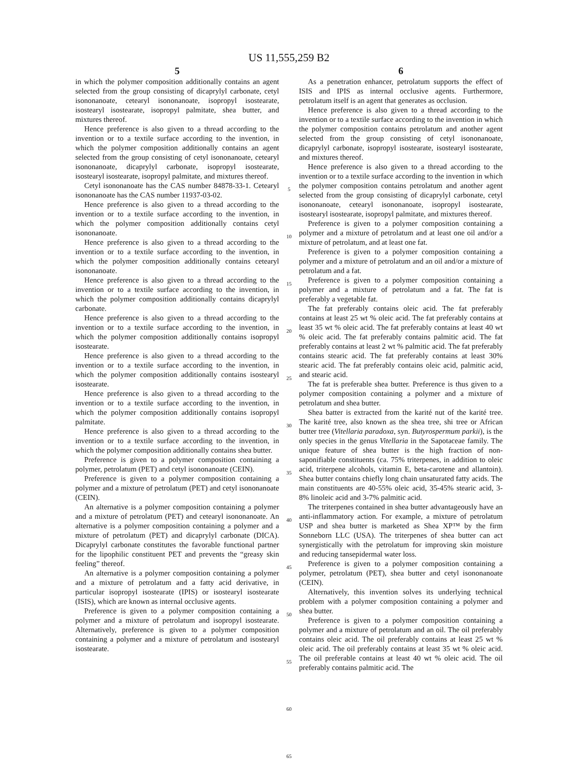US 11,555,259 B2
5
in which the polymer composition additionally contains an agent selected from the group consisting of dicaprylyl carbonate, cetyl isononanoate, cetearyl isononanoate, isopropyl isostearate, isostearyl isostearate, isopropyl palmitate, shea butter, and mixtures thereof.
Hence preference is also given to a thread according to the invention or to a textile surface according to the invention, in which the polymer composition additionally contains an agent selected from the group consisting of cetyl isononanoate, cetearyl isononanoate, dicaprylyl carbonate, isopropyl isostearate, isostearyl isostearate, isopropyl palmitate, and mixtures thereof.
Cetyl isononanoate has the CAS number 84878-33-1. Cetearyl isononanoate has the CAS number 11937-03-02.
Hence preference is also given to a thread according to the invention or to a textile surface according to the invention, in which the polymer composition additionally contains cetyl isononanoate.
Hence preference is also given to a thread according to the invention or to a textile surface according to the invention, in which the polymer composition additionally contains cetearyl isononanoate.
Hence preference is also given to a thread according to the invention or to a textile surface according to the invention, in which the polymer composition additionally contains dicaprylyl carbonate.
Hence preference is also given to a thread according to the invention or to a textile surface according to the invention, in which the polymer composition additionally contains isopropyl isostearate.
Hence preference is also given to a thread according to the invention or to a textile surface according to the invention, in which the polymer composition additionally contains isostearyl isostearate.
Hence preference is also given to a thread according to the invention or to a textile surface according to the invention, in which the polymer composition additionally contains isopropyl palmitate.
Hence preference is also given to a thread according to the invention or to a textile surface according to the invention, in which the polymer composition additionally contains shea butter.
Preference is given to a polymer composition containing a polymer, petrolatum (PET) and cetyl isononanoate (CEIN).
Preference is given to a polymer composition containing a polymer and a mixture of petrolatum (PET) and cetyl isononanoate (CEIN).
An alternative is a polymer composition containing a polymer and a mixture of petrolatum (PET) and cetearyl isononanoate. An alternative is a polymer composition containing a polymer and a mixture of petrolatum (PET) and dicaprylyl carbonate (DICA). Dicaprylyl carbonate constitutes the favorable functional partner for the lipophilic constituent PET and prevents the “greasy skin feeling” thereof.
An alternative is a polymer composition containing a polymer and a mixture of petrolatum and a fatty acid derivative, in particular isopropyl isostearate (IPIS) or isostearyl isostearate (ISIS), which are known as internal occlusive agents.
Preference is given to a polymer composition containing a polymer and a mixture of petrolatum and isopropyl isostearate. Alternatively, preference is given to a polymer composition containing a polymer and a mixture of petrolatum and isostearyl isostearate.
5
10
15
20
25
30
35
40
45
50
55
60
65
6
As a penetration enhancer, petrolatum supports the effect of ISIS and IPIS as internal occlusive agents. Furthermore, petrolatum itself is an agent that generates as occlusion.
Hence preference is also given to a thread according to the invention or to a textile surface according to the invention in which the polymer composition contains petrolatum and another agent selected from the group consisting of cetyl isononanoate, dicaprylyl carbonate, isopropyl isostearate, isostearyl isostearate, and mixtures thereof.
Hence preference is also given to a thread according to the invention or to a textile surface according to the invention in which the polymer composition contains petrolatum and another agent selected from the group consisting of dicaprylyl carbonate, cetyl isononanoate, cetearyl isononanoate, isopropyl isostearate, isostearyl isostearate, isopropyl palmitate, and mixtures thereof.
Preference is given to a polymer composition containing a polymer and a mixture of petrolatum and at least one oil and/or a mixture of petrolatum, and at least one fat.
Preference is given to a polymer composition containing a polymer and a mixture of petrolatum and an oil and/or a mixture of petrolatum and a fat.
Preference is given to a polymer composition containing a polymer and a mixture of petrolatum and a fat. The fat is preferably a vegetable fat.
The fat preferably contains oleic acid. The fat preferably contains at least 25 wt % oleic acid. The fat preferably contains at least 35 wt % oleic acid. The fat preferably contains at least 40 wt % oleic acid. The fat preferably contains palmitic acid. The fat preferably contains at least 2 wt % palmitic acid. The fat preferably contains stearic acid. The fat preferably contains at least 30% stearic acid. The fat preferably contains oleic acid, palmitic acid, and stearic acid.
The fat is preferable shea butter. Preference is thus given to a polymer composition containing a polymer and a mixture of petrolatum and shea butter.
Shea batter is extracted from the karité nut of the karité tree. The karité tree, also known as the shea tree, shi tree or African butter tree (Vitellaria paradoxa, syn. Butyrospermum parkii), is the only species in the genus Vitellaria in the Sapotaceae family. The unique feature of shea butter is the high fraction of non-saponifiable constituents (ca. 75% triterpenes, in addition to oleic acid, triterpene alcohols, vitamin E, beta-carotene and allantoin). Shea butter contains chiefly long chain unsaturated fatty acids. The main constituents are 40-55% oleic acid, 35-45% stearic acid, 3-8% linoleic acid and 3-7% palmitic acid.
The triterpenes contained in shea butter advantageously have an anti-inflammatory action. For example, a mixture of petrolatum USP and shea butter is marketed as Shea XP™ by the firm Sonneborn LLC (USA). The triterpenes of shea butter can act synergistically with the petrolatum for improving skin moisture and reducing tansepidermal water loss.
Preference is given to a polymer composition containing a polymer, petrolatum (PET), shea butter and cetyl isononanoate (CEIN).
Alternatively, this invention solves its underlying technical problem with a polymer composition containing a polymer and shea butter.
Preference is given to a polymer composition containing a polymer and a mixture of petrolatum and an oil. The oil preferably contains oleic acid. The oil preferably contains at least 25 wt % oleic acid. The oil preferably contains at least 35 wt % oleic acid. The oil preferable contains at least 40 wt % oleic acid. The oil preferably contains palmitic acid. The